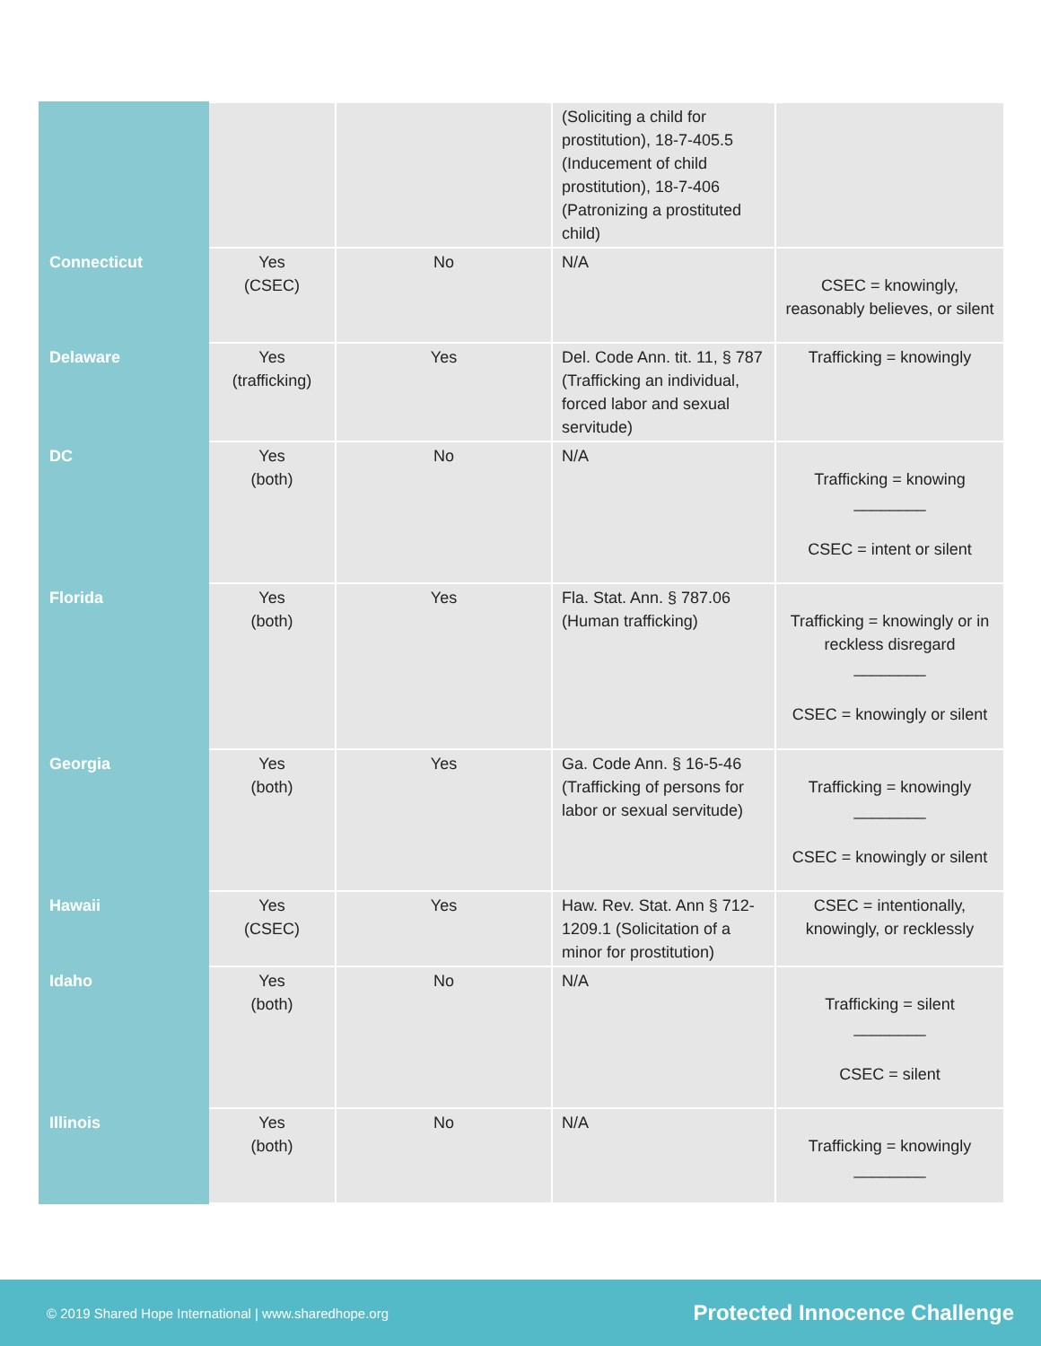| | | | (Soliciting a child for prostitution), 18-7-405.5 (Inducement of child prostitution), 18-7-406 (Patronizing a prostituted child) | |
| Connecticut | Yes (CSEC) | No | N/A | CSEC = knowingly, reasonably believes, or silent |
| Delaware | Yes (trafficking) | Yes | Del. Code Ann. tit. 11, § 787 (Trafficking an individual, forced labor and sexual servitude) | Trafficking = knowingly |
| DC | Yes (both) | No | N/A | Trafficking = knowing ________ CSEC = intent or silent |
| Florida | Yes (both) | Yes | Fla. Stat. Ann. § 787.06 (Human trafficking) | Trafficking = knowingly or in reckless disregard ________ CSEC = knowingly or silent |
| Georgia | Yes (both) | Yes | Ga. Code Ann. § 16-5-46 (Trafficking of persons for labor or sexual servitude) | Trafficking = knowingly ________ CSEC = knowingly or silent |
| Hawaii | Yes (CSEC) | Yes | Haw. Rev. Stat. Ann § 712-1209.1 (Solicitation of a minor for prostitution) | CSEC = intentionally, knowingly, or recklessly |
| Idaho | Yes (both) | No | N/A | Trafficking = silent ________ CSEC = silent |
| Illinois | Yes (both) | No | N/A | Trafficking = knowingly ________ |
© 2019 Shared Hope International | www.sharedhope.org Protected Innocence Challenge